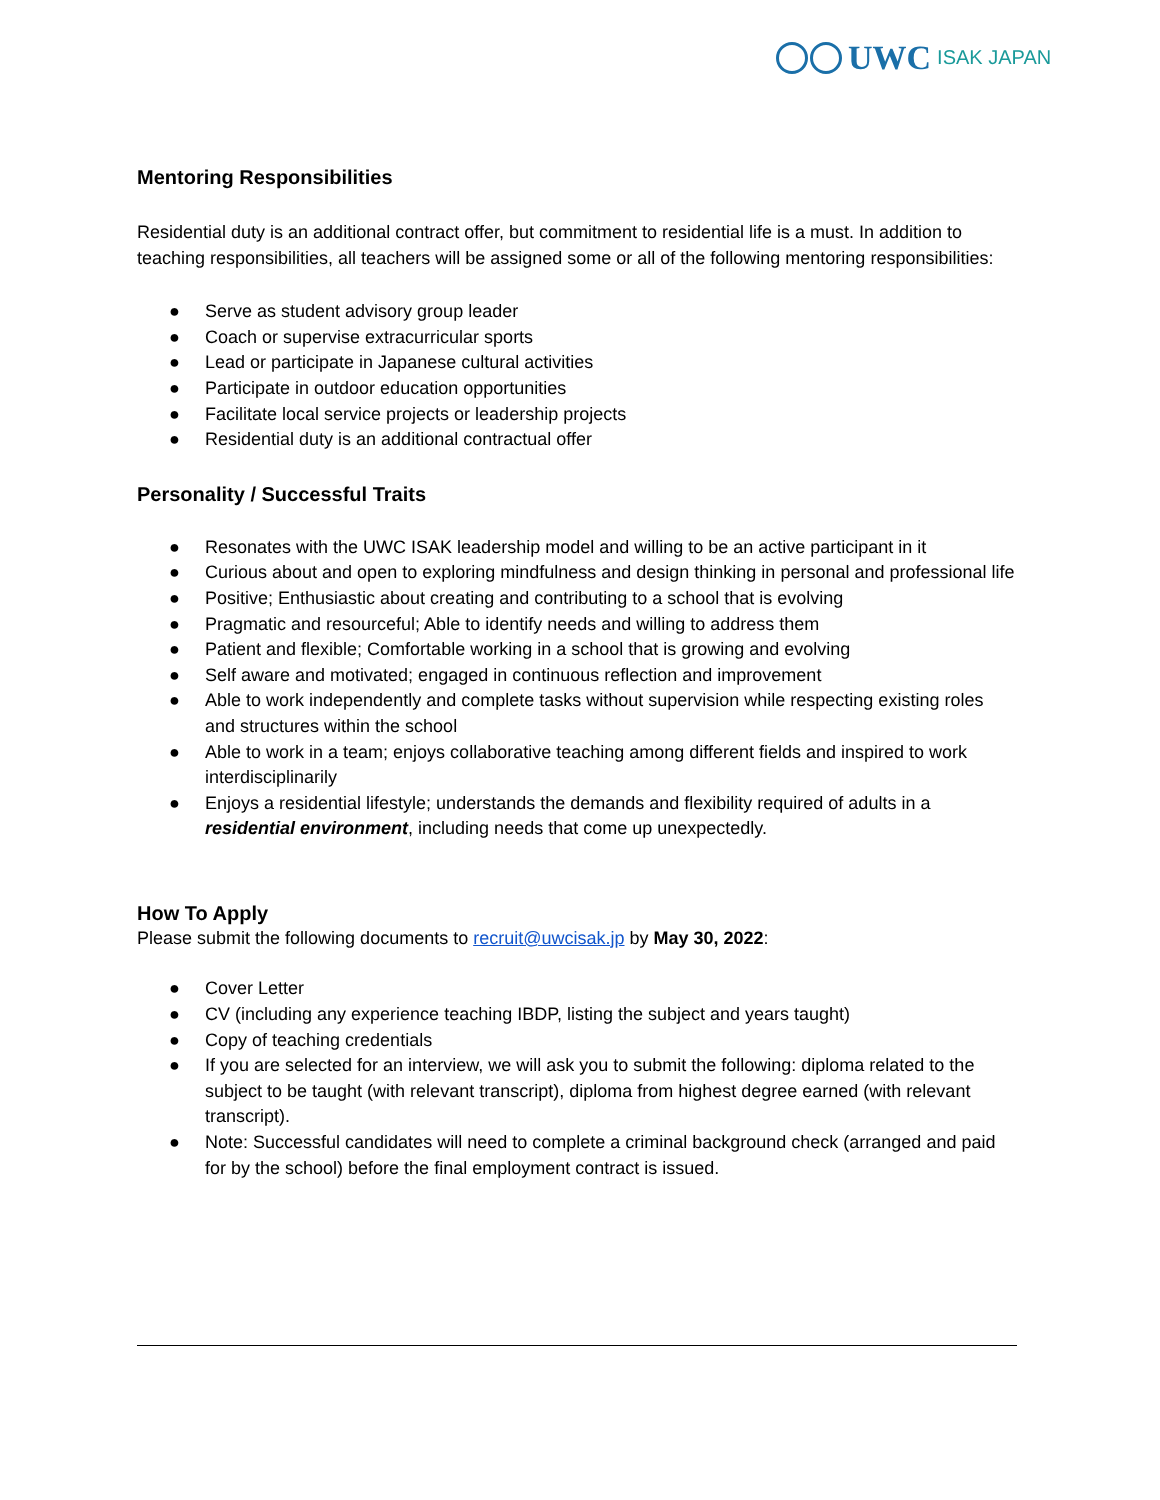UWC ISAK JAPAN
Mentoring Responsibilities
Residential duty is an additional contract offer, but commitment to residential life is a must. In addition to teaching responsibilities, all teachers will be assigned some or all of the following mentoring responsibilities:
● Serve as student advisory group leader
● Coach or supervise extracurricular sports
● Lead or participate in Japanese cultural activities
● Participate in outdoor education opportunities
● Facilitate local service projects or leadership projects
● Residential duty is an additional contractual offer
Personality / Successful Traits
● Resonates with the UWC ISAK leadership model and willing to be an active participant in it
● Curious about and open to exploring mindfulness and design thinking in personal and professional life
● Positive; Enthusiastic about creating and contributing to a school that is evolving
● Pragmatic and resourceful; Able to identify needs and willing to address them
● Patient and flexible; Comfortable working in a school that is growing and evolving
● Self aware and motivated; engaged in continuous reflection and improvement
● Able to work independently and complete tasks without supervision while respecting existing roles and structures within the school
● Able to work in a team; enjoys collaborative teaching among different fields and inspired to work interdisciplinarily
● Enjoys a residential lifestyle; understands the demands and flexibility required of adults in a residential environment, including needs that come up unexpectedly.
How To Apply
Please submit the following documents to recruit@uwcisak.jp by May 30, 2022:
● Cover Letter
● CV (including any experience teaching IBDP, listing the subject and years taught)
● Copy of teaching credentials
● If you are selected for an interview, we will ask you to submit the following: diploma related to the subject to be taught (with relevant transcript), diploma from highest degree earned (with relevant transcript).
● Note: Successful candidates will need to complete a criminal background check (arranged and paid for by the school) before the final employment contract is issued.